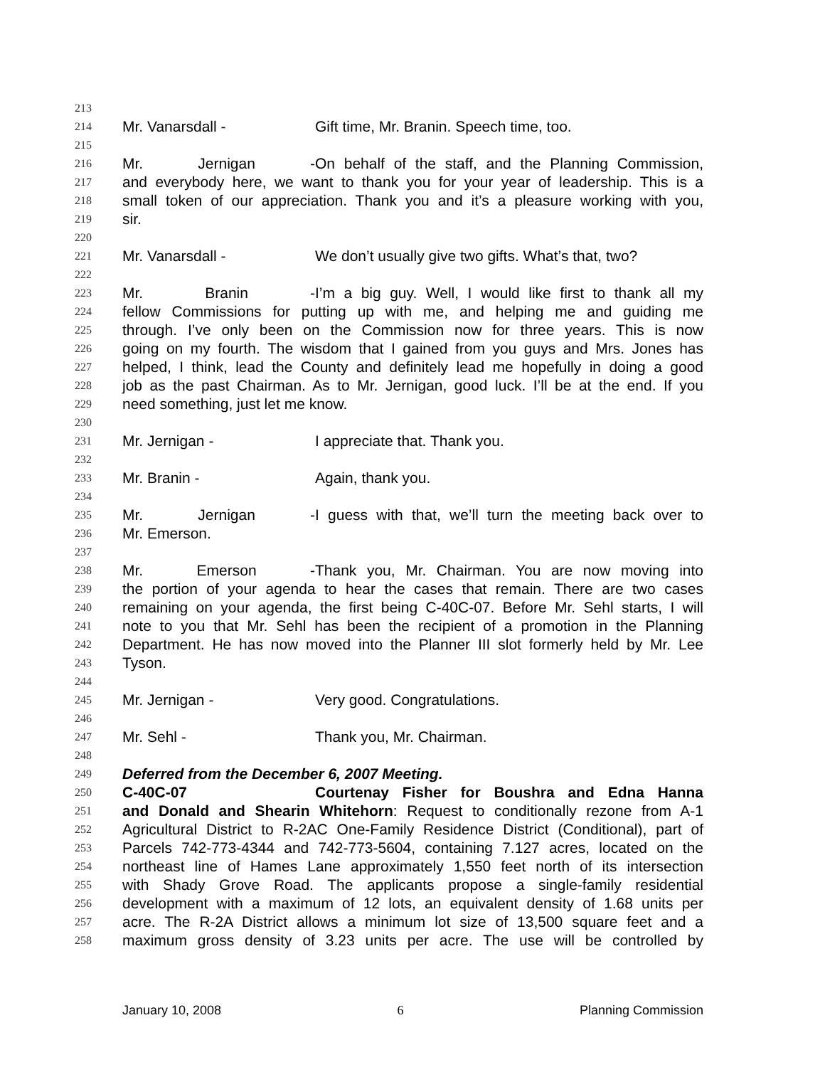213
214 Mr. Vanarsdall - Gift time, Mr. Branin. Speech time, too.
215
216 Mr. Jernigan - On behalf of the staff, and the Planning Commission,
217 and everybody here, we want to thank you for your year of leadership. This is a
218 small token of our appreciation. Thank you and it’s a pleasure working with you,
219 sir.
220
221 Mr. Vanarsdall - We don’t usually give two gifts. What’s that, two?
222
223 Mr. Branin - I’m a big guy. Well, I would like first to thank all my
224 fellow Commissions for putting up with me, and helping me and guiding me
225 through. I’ve only been on the Commission now for three years. This is now
226 going on my fourth. The wisdom that I gained from you guys and Mrs. Jones has
227 helped, I think, lead the County and definitely lead me hopefully in doing a good
228 job as the past Chairman. As to Mr. Jernigan, good luck. I’ll be at the end. If you
229 need something, just let me know.
230
231 Mr. Jernigan - I appreciate that. Thank you.
232
233 Mr. Branin - Again, thank you.
234
235 Mr. Jernigan - I guess with that, we’ll turn the meeting back over to
236 Mr. Emerson.
237
238 Mr. Emerson - Thank you, Mr. Chairman. You are now moving into
239 the portion of your agenda to hear the cases that remain. There are two cases
240 remaining on your agenda, the first being C-40C-07. Before Mr. Sehl starts, I will
241 note to you that Mr. Sehl has been the recipient of a promotion in the Planning
242 Department. He has now moved into the Planner III slot formerly held by Mr. Lee
243 Tyson.
244
245 Mr. Jernigan - Very good. Congratulations.
246
247 Mr. Sehl - Thank you, Mr. Chairman.
248
249 Deferred from the December 6, 2007 Meeting.
250 C-40C-07 Courtenay Fisher for Boushra and Edna Hanna
251 and Donald and Shearin Whitehorn: Request to conditionally rezone from A-1
252 Agricultural District to R-2AC One-Family Residence District (Conditional), part of
253 Parcels 742-773-4344 and 742-773-5604, containing 7.127 acres, located on the
254 northeast line of Hames Lane approximately 1,550 feet north of its intersection
255 with Shady Grove Road. The applicants propose a single-family residential
256 development with a maximum of 12 lots, an equivalent density of 1.68 units per
257 acre. The R-2A District allows a minimum lot size of 13,500 square feet and a
258 maximum gross density of 3.23 units per acre. The use will be controlled by
January 10, 2008 6 Planning Commission